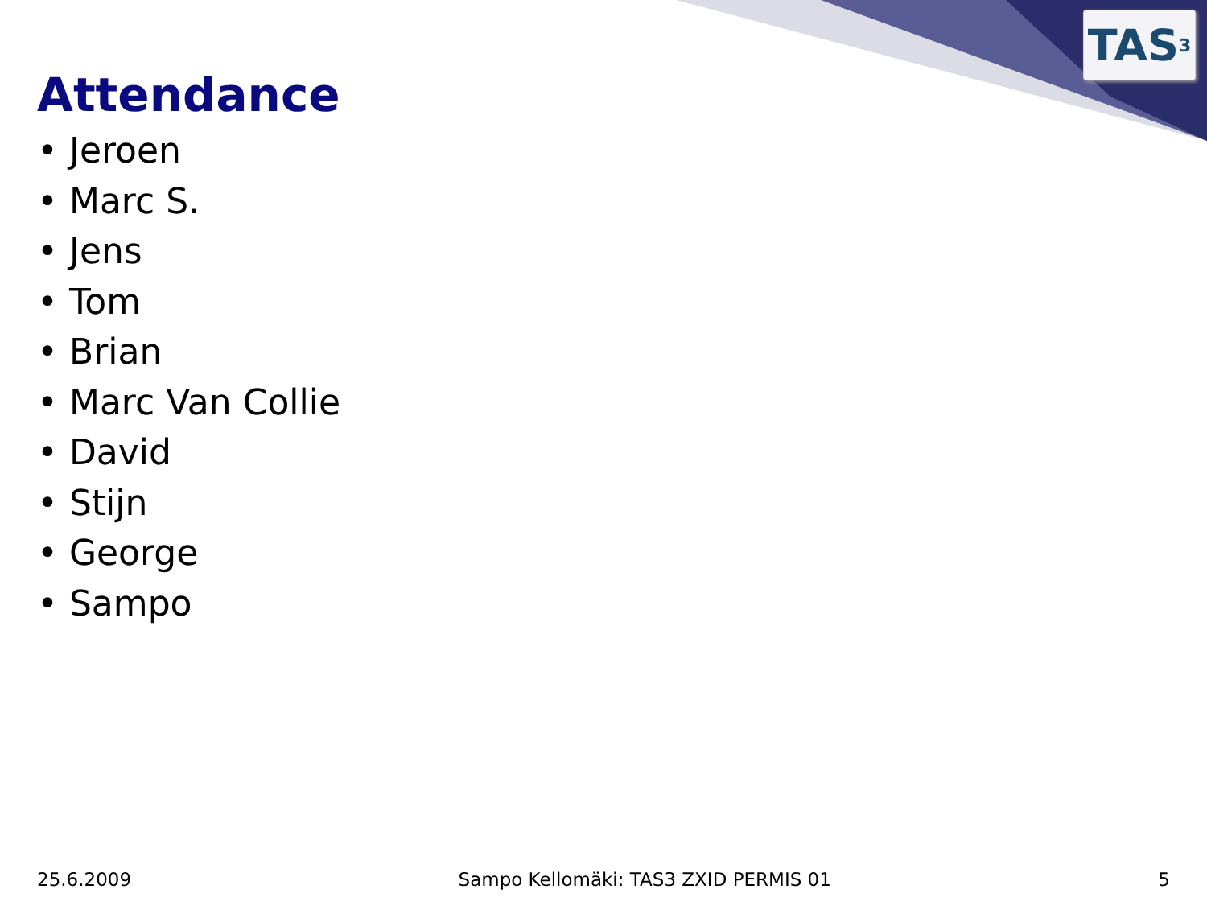TAS<sup>3</sup>
Attendance
• Jeroen
• Marc S.
• Jens
• Tom
• Brian
• Marc Van Collie
• David
• Stijn
• George
• Sampo
25.6.2009 Sampo Kellomäki: TAS3 ZXID PERMIS 01 5